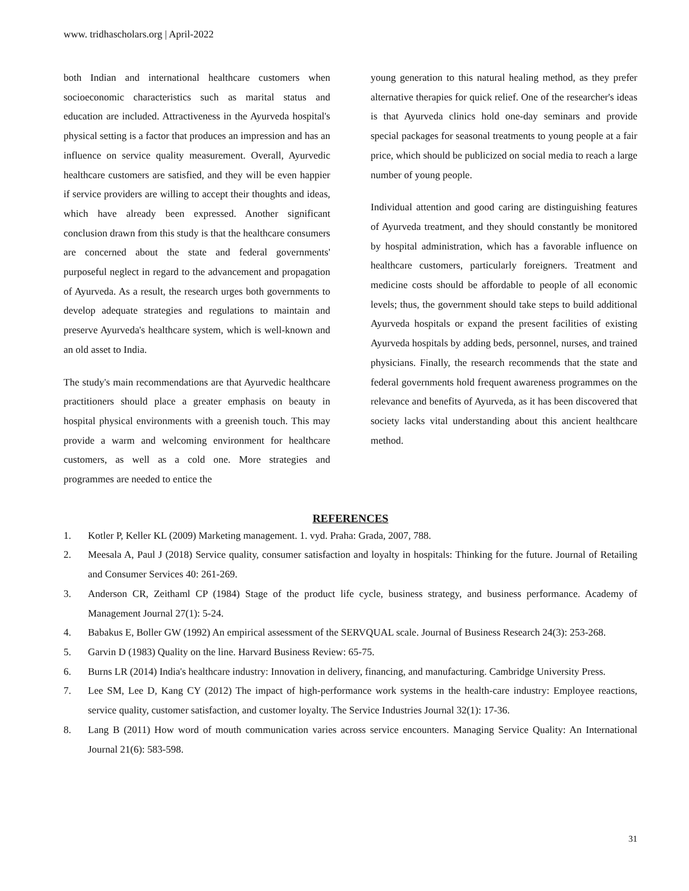www. tridhascholars.org | April-2022
both Indian and international healthcare customers when socioeconomic characteristics such as marital status and education are included. Attractiveness in the Ayurveda hospital's physical setting is a factor that produces an impression and has an influence on service quality measurement. Overall, Ayurvedic healthcare customers are satisfied, and they will be even happier if service providers are willing to accept their thoughts and ideas, which have already been expressed. Another significant conclusion drawn from this study is that the healthcare consumers are concerned about the state and federal governments' purposeful neglect in regard to the advancement and propagation of Ayurveda. As a result, the research urges both governments to develop adequate strategies and regulations to maintain and preserve Ayurveda's healthcare system, which is well-known and an old asset to India.
The study's main recommendations are that Ayurvedic healthcare practitioners should place a greater emphasis on beauty in hospital physical environments with a greenish touch. This may provide a warm and welcoming environment for healthcare customers, as well as a cold one. More strategies and programmes are needed to entice the
young generation to this natural healing method, as they prefer alternative therapies for quick relief. One of the researcher's ideas is that Ayurveda clinics hold one-day seminars and provide special packages for seasonal treatments to young people at a fair price, which should be publicized on social media to reach a large number of young people.
Individual attention and good caring are distinguishing features of Ayurveda treatment, and they should constantly be monitored by hospital administration, which has a favorable influence on healthcare customers, particularly foreigners. Treatment and medicine costs should be affordable to people of all economic levels; thus, the government should take steps to build additional Ayurveda hospitals or expand the present facilities of existing Ayurveda hospitals by adding beds, personnel, nurses, and trained physicians. Finally, the research recommends that the state and federal governments hold frequent awareness programmes on the relevance and benefits of Ayurveda, as it has been discovered that society lacks vital understanding about this ancient healthcare method.
REFERENCES
1. Kotler P, Keller KL (2009) Marketing management. 1. vyd. Praha: Grada, 2007, 788.
2. Meesala A, Paul J (2018) Service quality, consumer satisfaction and loyalty in hospitals: Thinking for the future. Journal of Retailing and Consumer Services 40: 261-269.
3. Anderson CR, Zeithaml CP (1984) Stage of the product life cycle, business strategy, and business performance. Academy of Management Journal 27(1): 5-24.
4. Babakus E, Boller GW (1992) An empirical assessment of the SERVQUAL scale. Journal of Business Research 24(3): 253-268.
5. Garvin D (1983) Quality on the line. Harvard Business Review: 65-75.
6. Burns LR (2014) India's healthcare industry: Innovation in delivery, financing, and manufacturing. Cambridge University Press.
7. Lee SM, Lee D, Kang CY (2012) The impact of high-performance work systems in the health-care industry: Employee reactions, service quality, customer satisfaction, and customer loyalty. The Service Industries Journal 32(1): 17-36.
8. Lang B (2011) How word of mouth communication varies across service encounters. Managing Service Quality: An International Journal 21(6): 583-598.
31